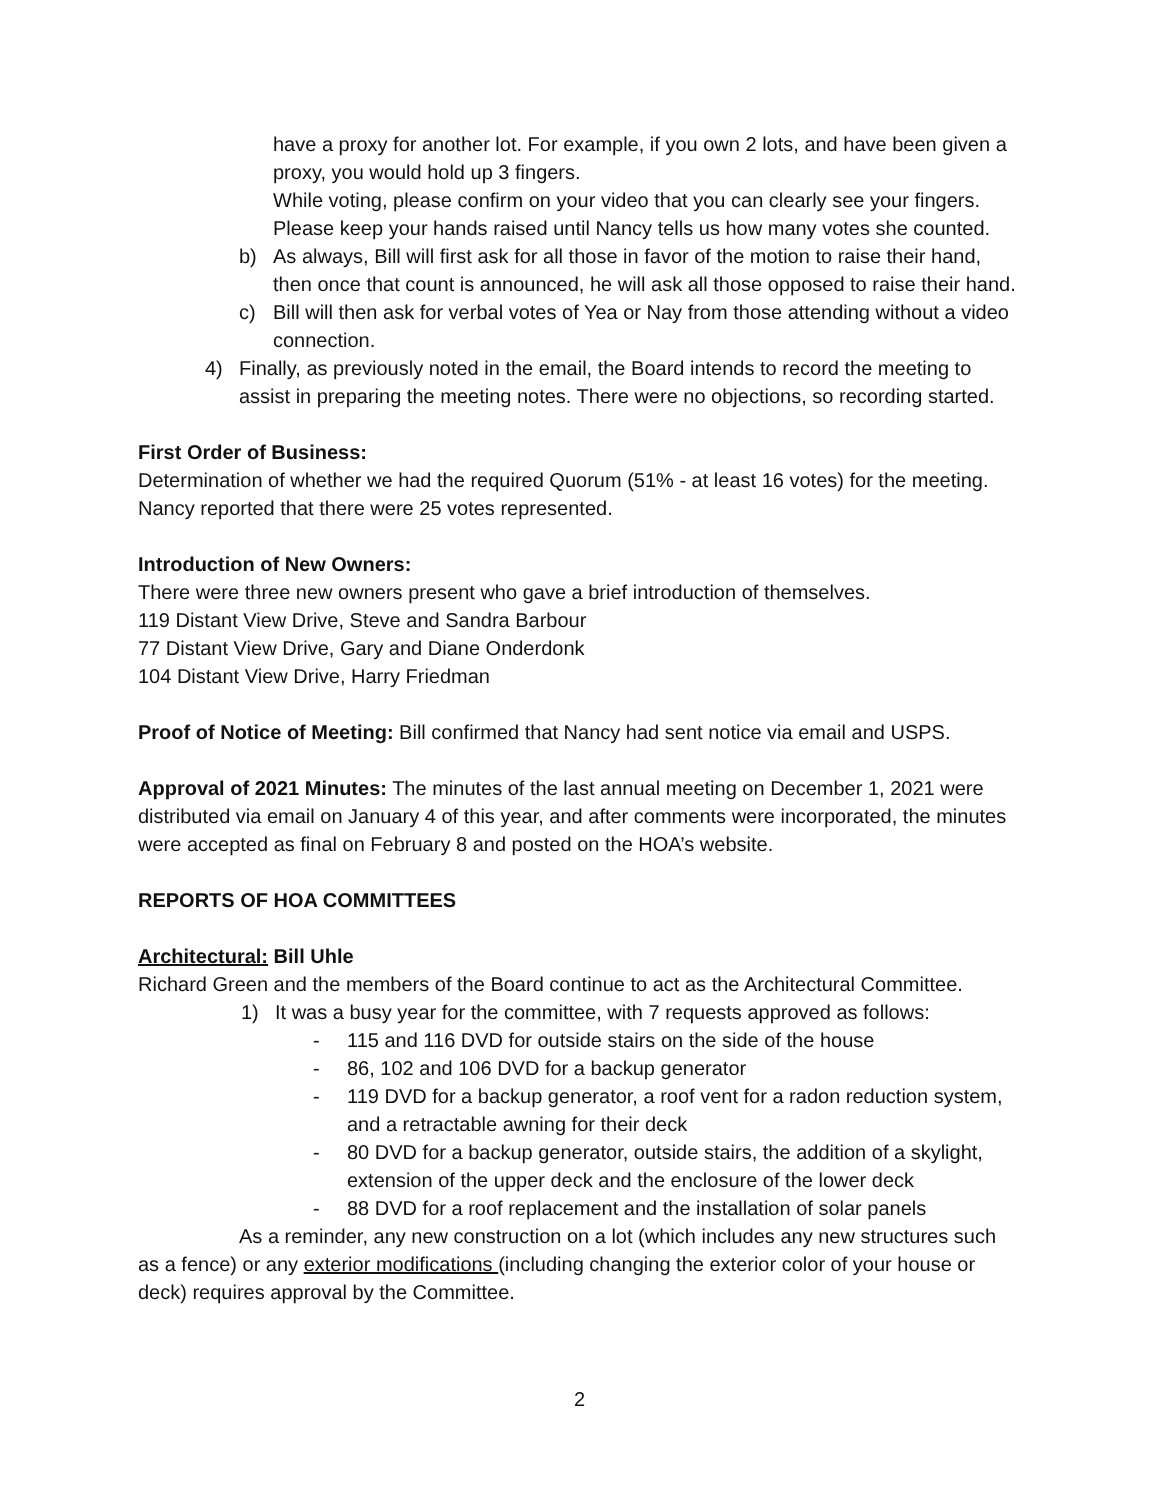have a proxy for another lot. For example, if you own 2 lots, and have been given a proxy, you would hold up 3 fingers.
While voting, please confirm on your video that you can clearly see your fingers. Please keep your hands raised until Nancy tells us how many votes she counted.
b) As always, Bill will first ask for all those in favor of the motion to raise their hand, then once that count is announced, he will ask all those opposed to raise their hand.
c) Bill will then ask for verbal votes of Yea or Nay from those attending without a video connection.
4) Finally, as previously noted in the email, the Board intends to record the meeting to assist in preparing the meeting notes. There were no objections, so recording started.
First Order of Business:
Determination of whether we had the required Quorum (51% - at least 16 votes) for the meeting. Nancy reported that there were 25 votes represented.
Introduction of New Owners:
There were three new owners present who gave a brief introduction of themselves.
119 Distant View Drive, Steve and Sandra Barbour
77 Distant View Drive, Gary and Diane Onderdonk
104 Distant View Drive, Harry Friedman
Proof of Notice of Meeting: Bill confirmed that Nancy had sent notice via email and USPS.
Approval of 2021 Minutes: The minutes of the last annual meeting on December 1, 2021 were distributed via email on January 4 of this year, and after comments were incorporated, the minutes were accepted as final on February 8 and posted on the HOA’s website.
REPORTS OF HOA COMMITTEES
Architectural: Bill Uhle
Richard Green and the members of the Board continue to act as the Architectural Committee.
1) It was a busy year for the committee, with 7 requests approved as follows:
- 115 and 116 DVD for outside stairs on the side of the house
- 86, 102 and 106 DVD for a backup generator
- 119 DVD for a backup generator, a roof vent for a radon reduction system, and a retractable awning for their deck
- 80 DVD for a backup generator, outside stairs, the addition of a skylight, extension of the upper deck and the enclosure of the lower deck
- 88 DVD for a roof replacement and the installation of solar panels
As a reminder, any new construction on a lot (which includes any new structures such as a fence) or any exterior modifications (including changing the exterior color of your house or deck) requires approval by the Committee.
2